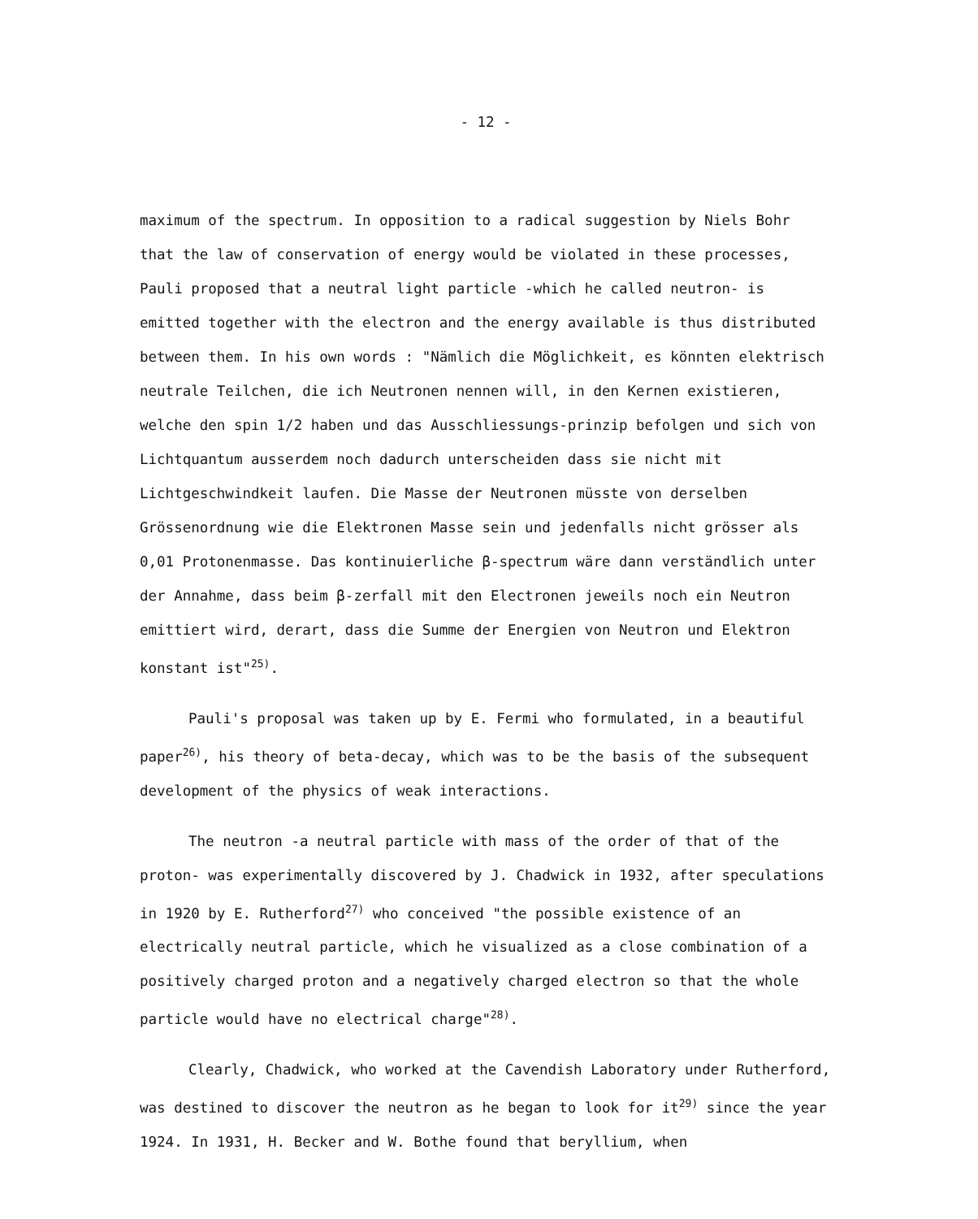- 12 -
maximum of the spectrum. In opposition to a radical suggestion by Niels Bohr that the law of conservation of energy would be violated in these processes, Pauli proposed that a neutral light particle -which he called neutron- is emitted together with the electron and the energy available is thus distributed between them. In his own words : "Nämlich die Möglichkeit, es könnten elektrisch neutrale Teilchen, die ich Neutronen nennen will, in den Kernen existieren, welche den spin 1/2 haben und das Ausschliessungs-prinzip befolgen und sich von Lichtquantum ausserdem noch dadurch unterscheiden dass sie nicht mit Lichtgeschwindkeit laufen. Die Masse der Neutronen müsste von derselben Grössenordnung wie die Elektronen Masse sein und jedenfalls nicht grösser als 0,01 Protonenmasse. Das kontinuierliche β-spectrum wäre dann verständlich unter der Annahme, dass beim β-zerfall mit den Electronen jeweils noch ein Neutron emittiert wird, derart, dass die Summe der Energien von Neutron und Elektron konstant ist"<sup>25)</sup>.
Pauli's proposal was taken up by E. Fermi who formulated, in a beautiful paper<sup>26)</sup>, his theory of beta-decay, which was to be the basis of the subsequent development of the physics of weak interactions.
The neutron -a neutral particle with mass of the order of that of the proton- was experimentally discovered by J. Chadwick in 1932, after speculations in 1920 by E. Rutherford<sup>27)</sup> who conceived "the possible existence of an electrically neutral particle, which he visualized as a close combination of a positively charged proton and a negatively charged electron so that the whole particle would have no electrical charge"<sup>28)</sup>.
Clearly, Chadwick, who worked at the Cavendish Laboratory under Rutherford, was destined to discover the neutron as he began to look for it<sup>29)</sup> since the year 1924. In 1931, H. Becker and W. Bothe found that beryllium, when